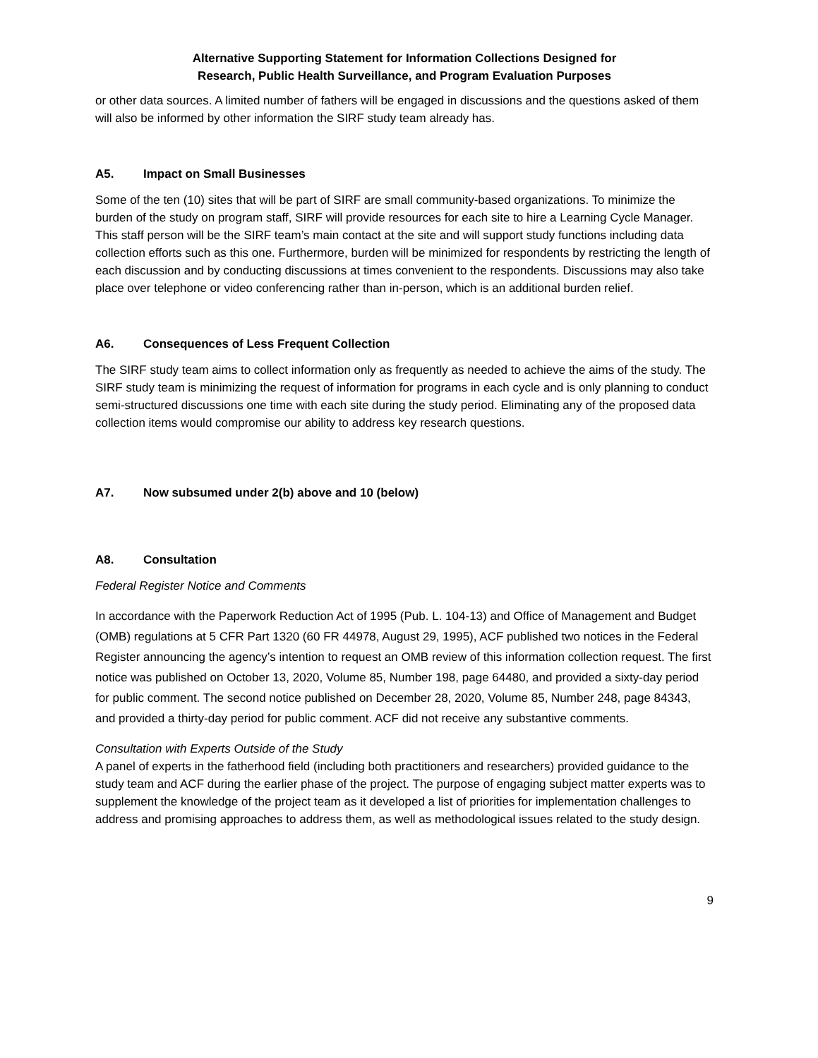Alternative Supporting Statement for Information Collections Designed for
Research, Public Health Surveillance, and Program Evaluation Purposes
or other data sources. A limited number of fathers will be engaged in discussions and the questions asked of them will also be informed by other information the SIRF study team already has.
A5. Impact on Small Businesses
Some of the ten (10) sites that will be part of SIRF are small community-based organizations. To minimize the burden of the study on program staff, SIRF will provide resources for each site to hire a Learning Cycle Manager. This staff person will be the SIRF team’s main contact at the site and will support study functions including data collection efforts such as this one. Furthermore, burden will be minimized for respondents by restricting the length of each discussion and by conducting discussions at times convenient to the respondents. Discussions may also take place over telephone or video conferencing rather than in-person, which is an additional burden relief.
A6. Consequences of Less Frequent Collection
The SIRF study team aims to collect information only as frequently as needed to achieve the aims of the study. The SIRF study team is minimizing the request of information for programs in each cycle and is only planning to conduct semi-structured discussions one time with each site during the study period. Eliminating any of the proposed data collection items would compromise our ability to address key research questions.
A7. Now subsumed under 2(b) above and 10 (below)
A8. Consultation
Federal Register Notice and Comments
In accordance with the Paperwork Reduction Act of 1995 (Pub. L. 104-13) and Office of Management and Budget (OMB) regulations at 5 CFR Part 1320 (60 FR 44978, August 29, 1995), ACF published two notices in the Federal Register announcing the agency’s intention to request an OMB review of this information collection request. The first notice was published on October 13, 2020, Volume 85, Number 198, page 64480, and provided a sixty-day period for public comment. The second notice published on December 28, 2020, Volume 85, Number 248, page 84343, and provided a thirty-day period for public comment. ACF did not receive any substantive comments.
Consultation with Experts Outside of the Study
A panel of experts in the fatherhood field (including both practitioners and researchers) provided guidance to the study team and ACF during the earlier phase of the project. The purpose of engaging subject matter experts was to supplement the knowledge of the project team as it developed a list of priorities for implementation challenges to address and promising approaches to address them, as well as methodological issues related to the study design.
9